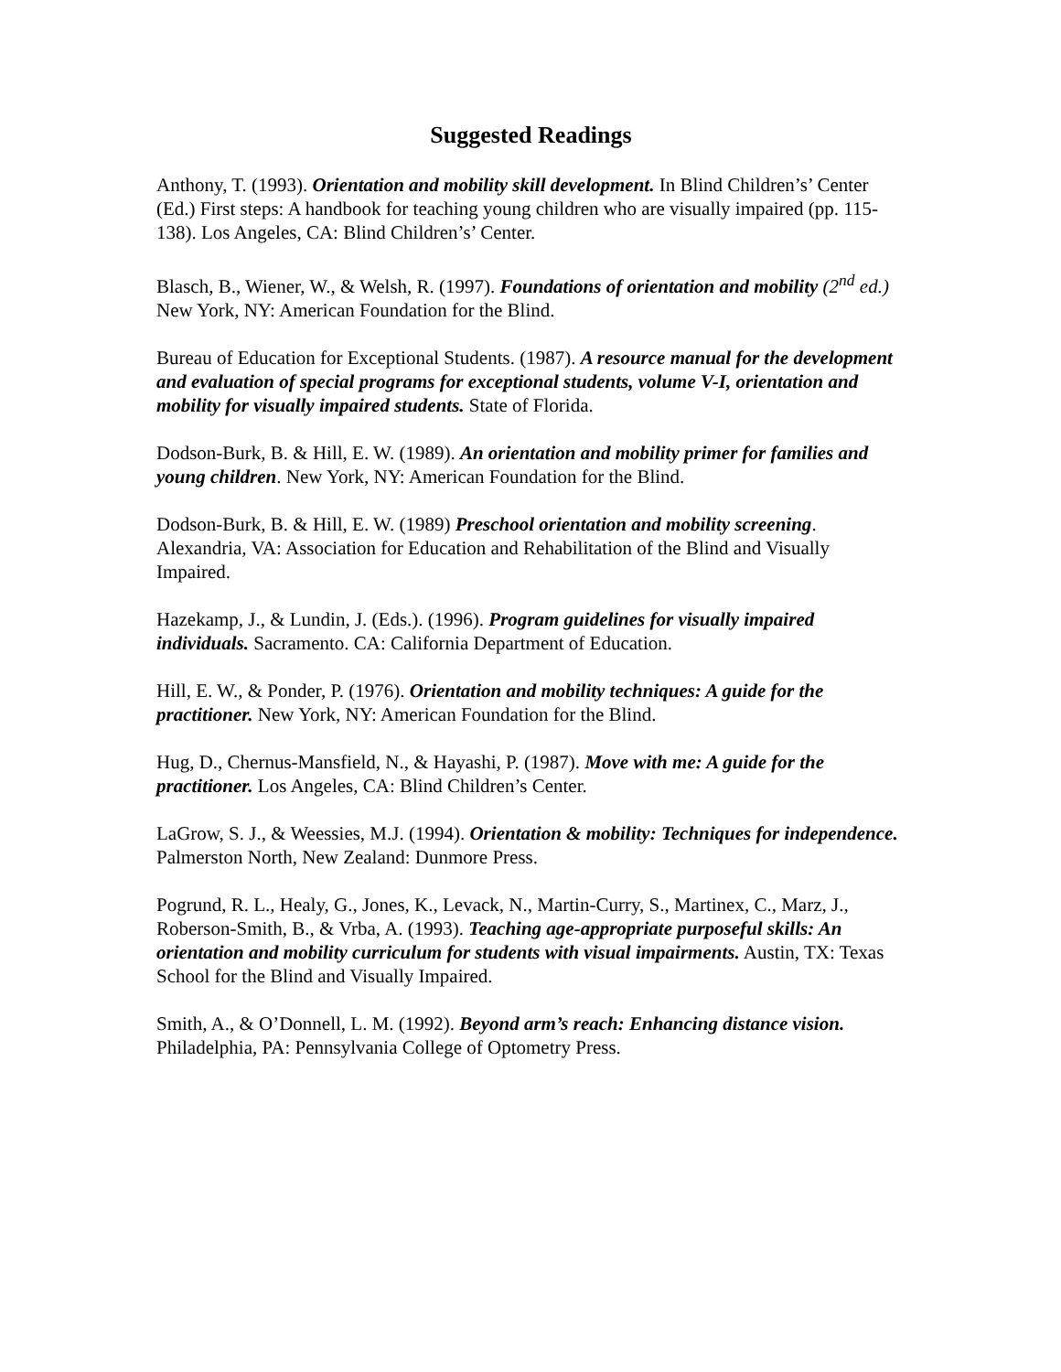Suggested Readings
Anthony, T. (1993). Orientation and mobility skill development. In Blind Children’s’ Center (Ed.) First steps: A handbook for teaching young children who are visually impaired (pp. 115-138). Los Angeles, CA: Blind Children’s’ Center.
Blasch, B., Wiener, W., & Welsh, R. (1997). Foundations of orientation and mobility (2<sup>nd</sup> ed.) New York, NY: American Foundation for the Blind.
Bureau of Education for Exceptional Students. (1987). A resource manual for the development and evaluation of special programs for exceptional students, volume V-I, orientation and mobility for visually impaired students. State of Florida.
Dodson-Burk, B. & Hill, E. W. (1989). An orientation and mobility primer for families and young children. New York, NY: American Foundation for the Blind.
Dodson-Burk, B. & Hill, E. W. (1989) Preschool orientation and mobility screening. Alexandria, VA: Association for Education and Rehabilitation of the Blind and Visually Impaired.
Hazekamp, J., & Lundin, J. (Eds.). (1996). Program guidelines for visually impaired individuals. Sacramento. CA: California Department of Education.
Hill, E. W., & Ponder, P. (1976). Orientation and mobility techniques: A guide for the practitioner. New York, NY: American Foundation for the Blind.
Hug, D., Chernus-Mansfield, N., & Hayashi, P. (1987). Move with me: A guide for the practitioner. Los Angeles, CA: Blind Children’s Center.
LaGrow, S. J., & Weessies, M.J. (1994). Orientation & mobility: Techniques for independence. Palmerston North, New Zealand: Dunmore Press.
Pogrund, R. L., Healy, G., Jones, K., Levack, N., Martin-Curry, S., Martinex, C., Marz, J., Roberson-Smith, B., & Vrba, A. (1993). Teaching age-appropriate purposeful skills: An orientation and mobility curriculum for students with visual impairments. Austin, TX: Texas School for the Blind and Visually Impaired.
Smith, A., & O’Donnell, L. M. (1992). Beyond arm’s reach: Enhancing distance vision. Philadelphia, PA: Pennsylvania College of Optometry Press.